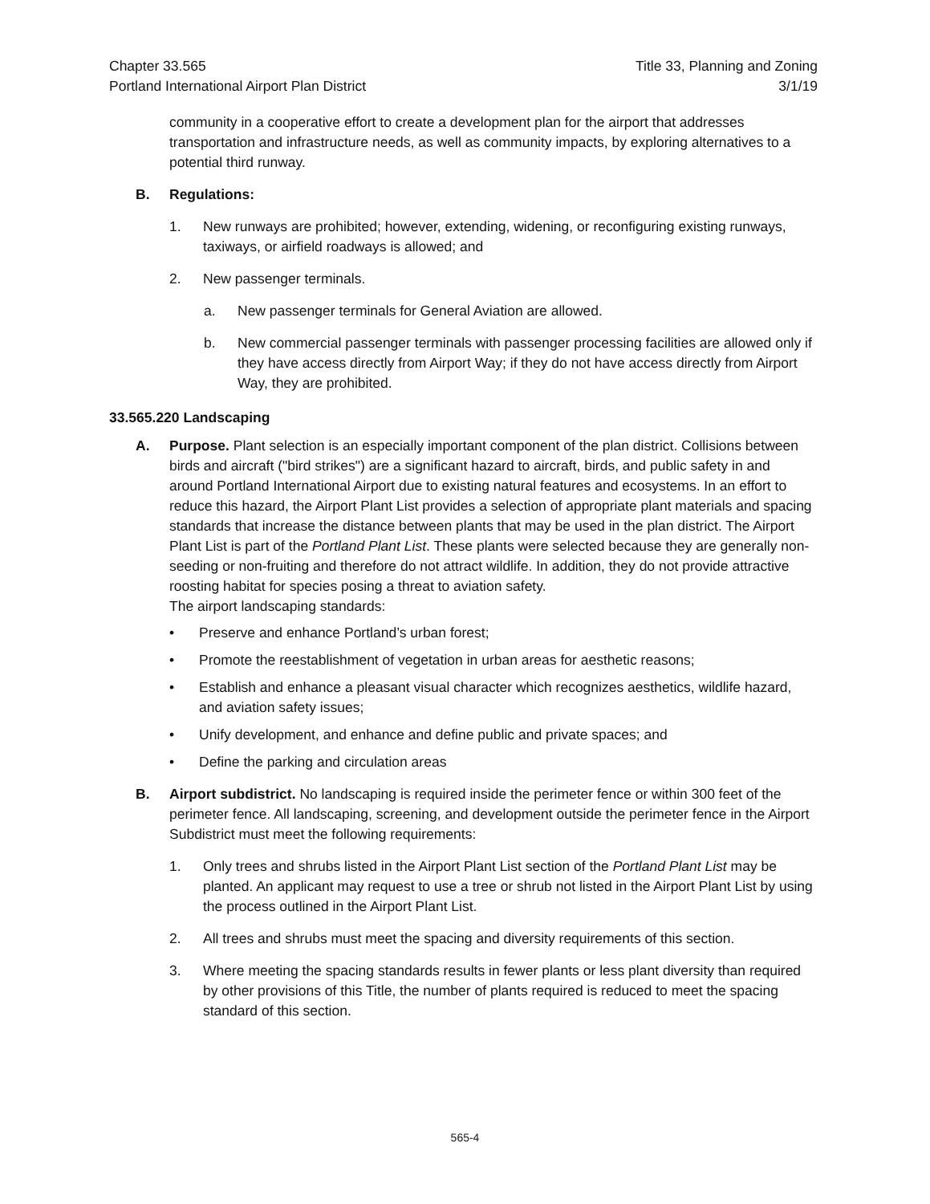Chapter 33.565
Portland International Airport Plan District
Title 33, Planning and Zoning
3/1/19
community in a cooperative effort to create a development plan for the airport that addresses transportation and infrastructure needs, as well as community impacts, by exploring alternatives to a potential third runway.
B. Regulations:
1. New runways are prohibited; however, extending, widening, or reconfiguring existing runways, taxiways, or airfield roadways is allowed; and
2. New passenger terminals.
a. New passenger terminals for General Aviation are allowed.
b. New commercial passenger terminals with passenger processing facilities are allowed only if they have access directly from Airport Way; if they do not have access directly from Airport Way, they are prohibited.
33.565.220 Landscaping
A. Purpose. Plant selection is an especially important component of the plan district. Collisions between birds and aircraft ("bird strikes") are a significant hazard to aircraft, birds, and public safety in and around Portland International Airport due to existing natural features and ecosystems. In an effort to reduce this hazard, the Airport Plant List provides a selection of appropriate plant materials and spacing standards that increase the distance between plants that may be used in the plan district. The Airport Plant List is part of the Portland Plant List. These plants were selected because they are generally non-seeding or non-fruiting and therefore do not attract wildlife. In addition, they do not provide attractive roosting habitat for species posing a threat to aviation safety.
The airport landscaping standards:
• Preserve and enhance Portland’s urban forest;
• Promote the reestablishment of vegetation in urban areas for aesthetic reasons;
• Establish and enhance a pleasant visual character which recognizes aesthetics, wildlife hazard, and aviation safety issues;
• Unify development, and enhance and define public and private spaces; and
• Define the parking and circulation areas
B. Airport subdistrict. No landscaping is required inside the perimeter fence or within 300 feet of the perimeter fence. All landscaping, screening, and development outside the perimeter fence in the Airport Subdistrict must meet the following requirements:
1. Only trees and shrubs listed in the Airport Plant List section of the Portland Plant List may be planted. An applicant may request to use a tree or shrub not listed in the Airport Plant List by using the process outlined in the Airport Plant List.
2. All trees and shrubs must meet the spacing and diversity requirements of this section.
3. Where meeting the spacing standards results in fewer plants or less plant diversity than required by other provisions of this Title, the number of plants required is reduced to meet the spacing standard of this section.
565-4